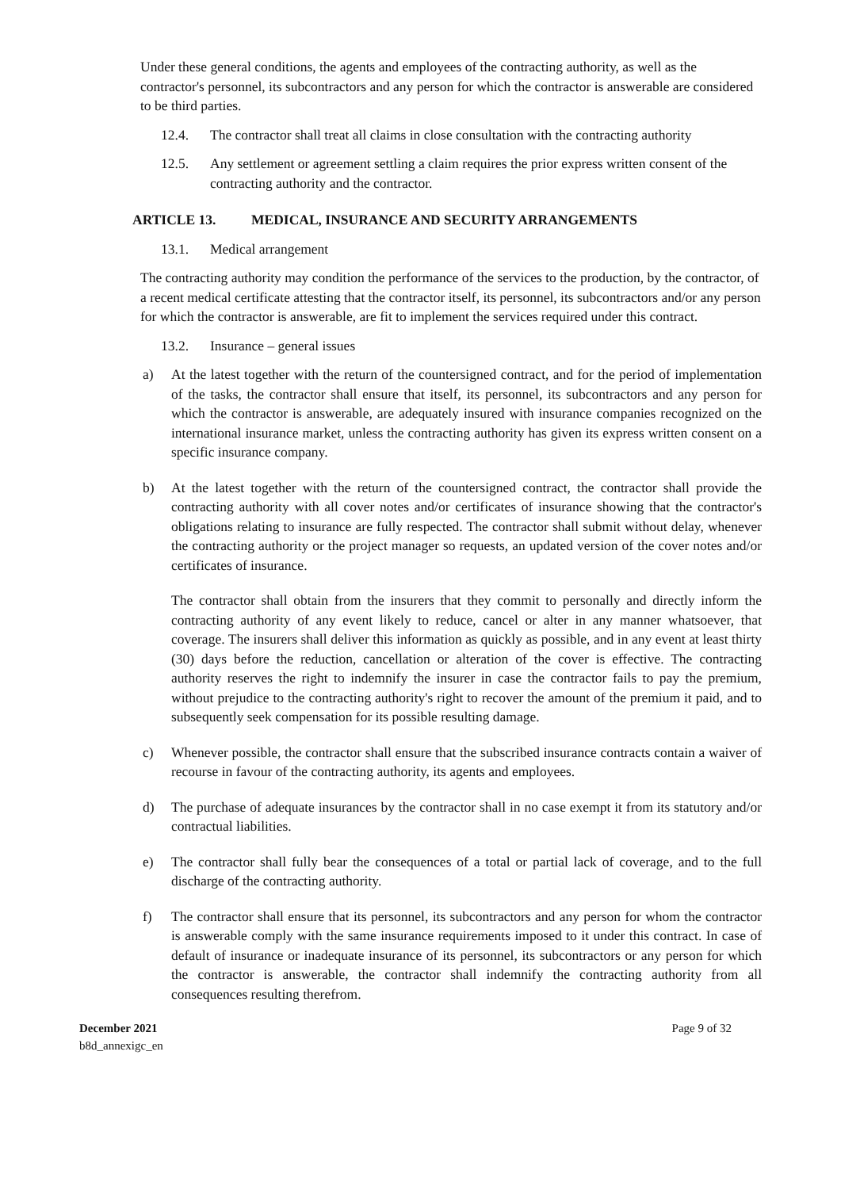Under these general conditions, the agents and employees of the contracting authority, as well as the contractor's personnel, its subcontractors and any person for which the contractor is answerable are considered to be third parties.
12.4. The contractor shall treat all claims in close consultation with the contracting authority
12.5. Any settlement or agreement settling a claim requires the prior express written consent of the contracting authority and the contractor.
ARTICLE 13. MEDICAL, INSURANCE AND SECURITY ARRANGEMENTS
13.1. Medical arrangement
The contracting authority may condition the performance of the services to the production, by the contractor, of a recent medical certificate attesting that the contractor itself, its personnel, its subcontractors and/or any person for which the contractor is answerable, are fit to implement the services required under this contract.
13.2. Insurance – general issues
a) At the latest together with the return of the countersigned contract, and for the period of implementation of the tasks, the contractor shall ensure that itself, its personnel, its subcontractors and any person for which the contractor is answerable, are adequately insured with insurance companies recognized on the international insurance market, unless the contracting authority has given its express written consent on a specific insurance company.
b) At the latest together with the return of the countersigned contract, the contractor shall provide the contracting authority with all cover notes and/or certificates of insurance showing that the contractor's obligations relating to insurance are fully respected. The contractor shall submit without delay, whenever the contracting authority or the project manager so requests, an updated version of the cover notes and/or certificates of insurance.
The contractor shall obtain from the insurers that they commit to personally and directly inform the contracting authority of any event likely to reduce, cancel or alter in any manner whatsoever, that coverage. The insurers shall deliver this information as quickly as possible, and in any event at least thirty (30) days before the reduction, cancellation or alteration of the cover is effective. The contracting authority reserves the right to indemnify the insurer in case the contractor fails to pay the premium, without prejudice to the contracting authority's right to recover the amount of the premium it paid, and to subsequently seek compensation for its possible resulting damage.
c) Whenever possible, the contractor shall ensure that the subscribed insurance contracts contain a waiver of recourse in favour of the contracting authority, its agents and employees.
d) The purchase of adequate insurances by the contractor shall in no case exempt it from its statutory and/or contractual liabilities.
e) The contractor shall fully bear the consequences of a total or partial lack of coverage, and to the full discharge of the contracting authority.
f) The contractor shall ensure that its personnel, its subcontractors and any person for whom the contractor is answerable comply with the same insurance requirements imposed to it under this contract. In case of default of insurance or inadequate insurance of its personnel, its subcontractors or any person for which the contractor is answerable, the contractor shall indemnify the contracting authority from all consequences resulting therefrom.
December 2021
b8d_annexigc_en
Page 9 of 32